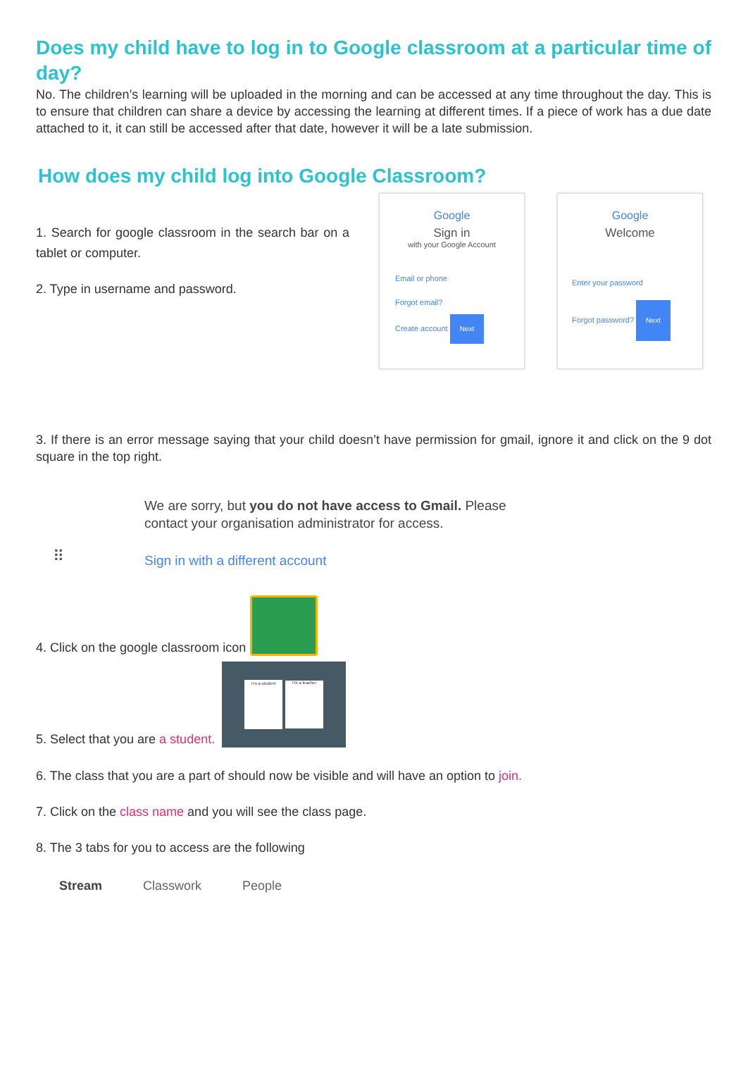Does my child have to log in to Google classroom at a particular time of day?
No. The children’s learning will be uploaded in the morning and can be accessed at any time throughout the day. This is to ensure that children can share a device by accessing the learning at different times. If a piece of work has a due date attached to it, it can still be accessed after that date, however it will be a late submission.
How does my child log into Google Classroom?
1. Search for google classroom in the search bar on a tablet or computer.
2. Type in username and password.
Google
Sign in
with your Google Account
Email or phone
Forgot email?
Create account Next
Google
Welcome
Enter your password
Forgot password? Next
3. If there is an error message saying that your child doesn’t have permission for gmail, ignore it and click on the 9 dot square in the top right.
⠿
We are sorry, but you do not have access to Gmail. Please
contact your organisation administrator for access.
Sign in with a different account
4. Click on the google classroom icon
5. Select that you are a student.
I'm a student I'm a teacher
6. The class that you are a part of should now be visible and will have an option to join.
7. Click on the class name and you will see the class page.
8. The 3 tabs for you to access are the following
Stream Classwork People